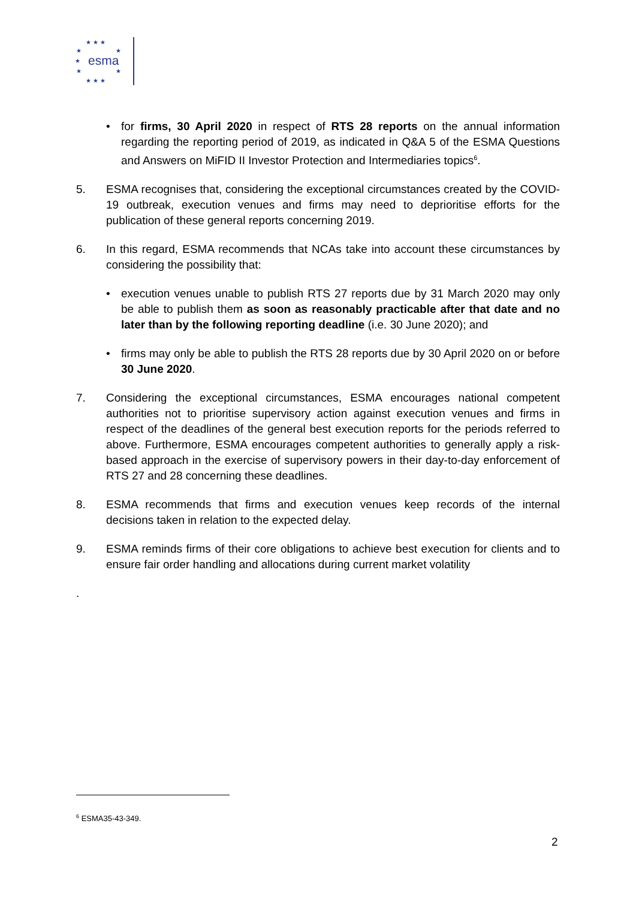★ ★ ★
★
★
★
★
★
★ ★ ★
esma
• for firms, 30 April 2020 in respect of RTS 28 reports on the annual information regarding the reporting period of 2019, as indicated in Q&A 5 of the ESMA Questions and Answers on MiFID II Investor Protection and Intermediaries topics<sup>6</sup>.
5. ESMA recognises that, considering the exceptional circumstances created by the COVID-19 outbreak, execution venues and firms may need to deprioritise efforts for the publication of these general reports concerning 2019.
6. In this regard, ESMA recommends that NCAs take into account these circumstances by considering the possibility that:
• execution venues unable to publish RTS 27 reports due by 31 March 2020 may only be able to publish them as soon as reasonably practicable after that date and no later than by the following reporting deadline (i.e. 30 June 2020); and
• firms may only be able to publish the RTS 28 reports due by 30 April 2020 on or before 30 June 2020.
7. Considering the exceptional circumstances, ESMA encourages national competent authorities not to prioritise supervisory action against execution venues and firms in respect of the deadlines of the general best execution reports for the periods referred to above. Furthermore, ESMA encourages competent authorities to generally apply a risk-based approach in the exercise of supervisory powers in their day-to-day enforcement of RTS 27 and 28 concerning these deadlines.
8. ESMA recommends that firms and execution venues keep records of the internal decisions taken in relation to the expected delay.
9. ESMA reminds firms of their core obligations to achieve best execution for clients and to ensure fair order handling and allocations during current market volatility
.
<sup>6</sup> ESMA35-43-349.
2